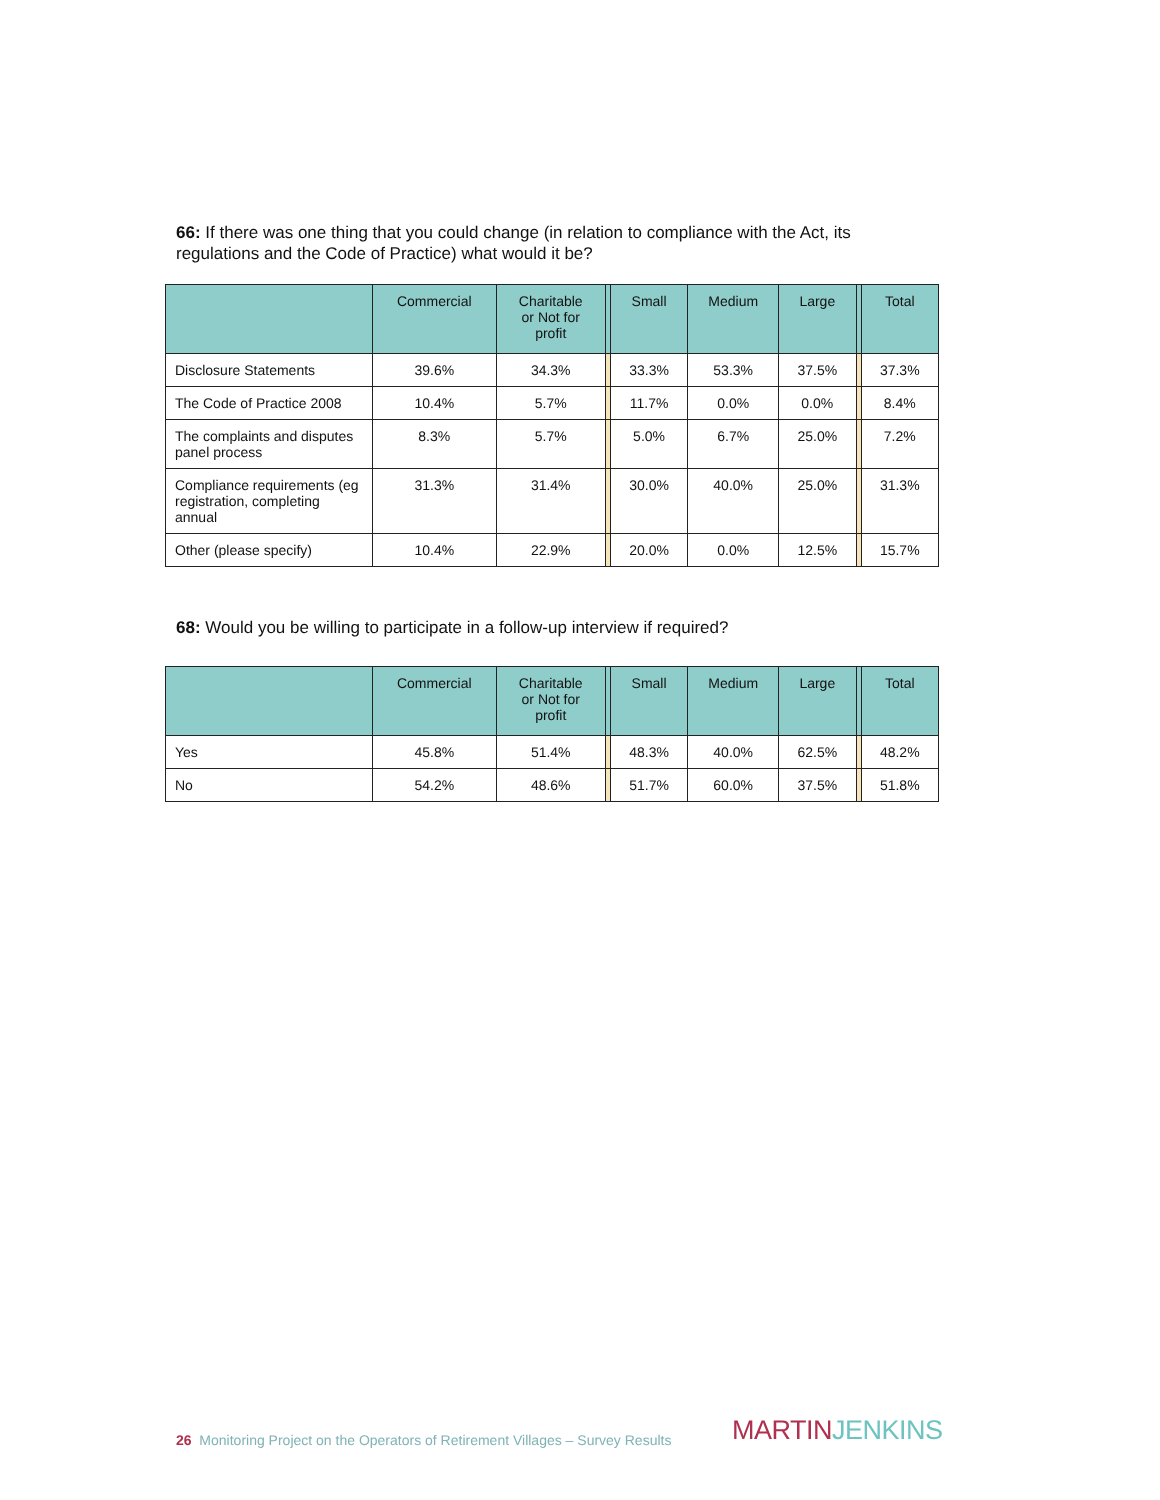66: If there was one thing that you could change (in relation to compliance with the Act, its regulations and the Code of Practice) what would it be?
| | Commercial | Charitable or Not for profit | | Small | Medium | Large | | Total |
| --- | --- | --- | --- | --- | --- | --- | --- | --- |
| Disclosure Statements | 39.6% | 34.3% | | 33.3% | 53.3% | 37.5% | | 37.3% |
| The Code of Practice 2008 | 10.4% | 5.7% | | 11.7% | 0.0% | 0.0% | | 8.4% |
| The complaints and disputes panel process | 8.3% | 5.7% | | 5.0% | 6.7% | 25.0% | | 7.2% |
| Compliance requirements (eg registration, completing annual | 31.3% | 31.4% | | 30.0% | 40.0% | 25.0% | | 31.3% |
| Other (please specify) | 10.4% | 22.9% | | 20.0% | 0.0% | 12.5% | | 15.7% |
68: Would you be willing to participate in a follow-up interview if required?
| | Commercial | Charitable or Not for profit | | Small | Medium | Large | | Total |
| --- | --- | --- | --- | --- | --- | --- | --- | --- |
| Yes | 45.8% | 51.4% | | 48.3% | 40.0% | 62.5% | | 48.2% |
| No | 54.2% | 48.6% | | 51.7% | 60.0% | 37.5% | | 51.8% |
26 Monitoring Project on the Operators of Retirement Villages – Survey Results
MARTIN JENKINS